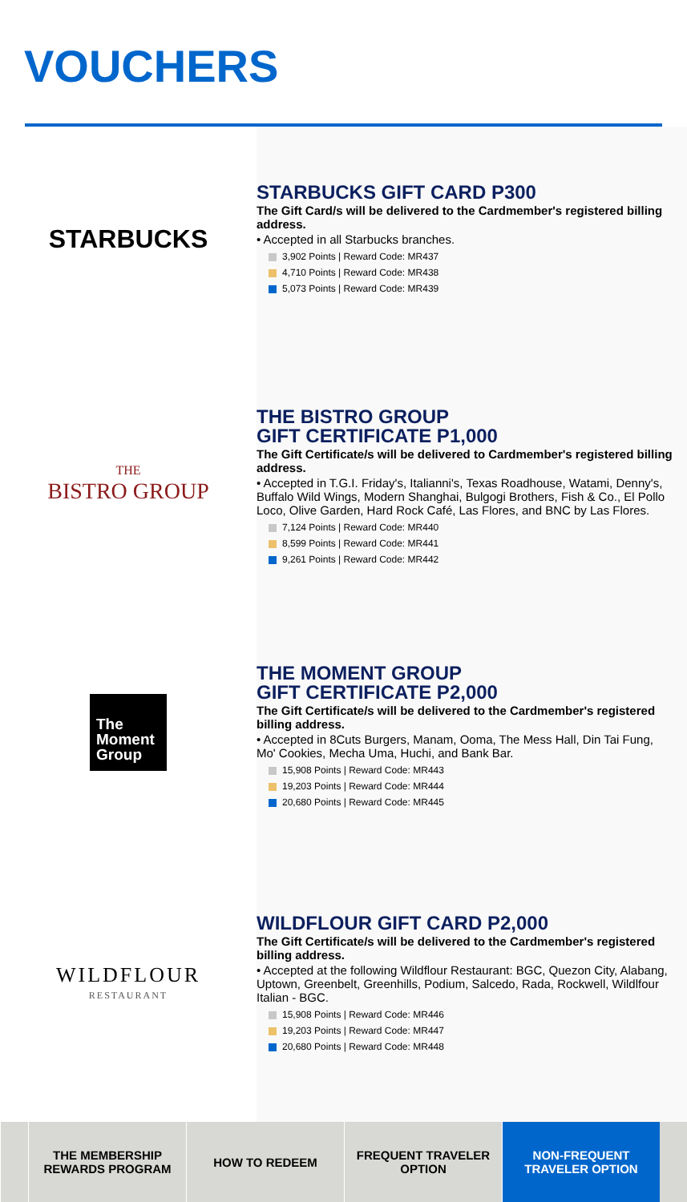VOUCHERS
STARBUCKS
STARBUCKS GIFT CARD P300
The Gift Card/s will be delivered to the Cardmember's registered billing address.
• Accepted in all Starbucks branches.
3,902 Points | Reward Code: MR437
4,710 Points | Reward Code: MR438
5,073 Points | Reward Code: MR439
THE
BISTRO GROUP
THE BISTRO GROUP
GIFT CERTIFICATE P1,000
The Gift Certificate/s will be delivered to Cardmember's registered billing address.
• Accepted in T.G.I. Friday's, Italianni's, Texas Roadhouse, Watami, Denny's, Buffalo Wild Wings, Modern Shanghai, Bulgogi Brothers, Fish & Co., El Pollo Loco, Olive Garden, Hard Rock Café, Las Flores, and BNC by Las Flores.
7,124 Points | Reward Code: MR440
8,599 Points | Reward Code: MR441
9,261 Points | Reward Code: MR442
The Moment Group
THE MOMENT GROUP
GIFT CERTIFICATE P2,000
The Gift Certificate/s will be delivered to the Cardmember's registered billing address.
• Accepted in 8Cuts Burgers, Manam, Ooma, The Mess Hall, Din Tai Fung, Mo' Cookies, Mecha Uma, Huchi, and Bank Bar.
15,908 Points | Reward Code: MR443
19,203 Points | Reward Code: MR444
20,680 Points | Reward Code: MR445
WILDFLOUR
RESTAURANT
WILDFLOUR GIFT CARD P2,000
The Gift Certificate/s will be delivered to the Cardmember's registered billing address.
• Accepted at the following Wildflour Restaurant: BGC, Quezon City, Alabang, Uptown, Greenbelt, Greenhills, Podium, Salcedo, Rada, Rockwell, Wildlfour Italian - BGC.
15,908 Points | Reward Code: MR446
19,203 Points | Reward Code: MR447
20,680 Points | Reward Code: MR448
THE MEMBERSHIP REWARDS PROGRAM
HOW TO REDEEM FREQUENT TRAVELER OPTION
NON-FREQUENT TRAVELER OPTION